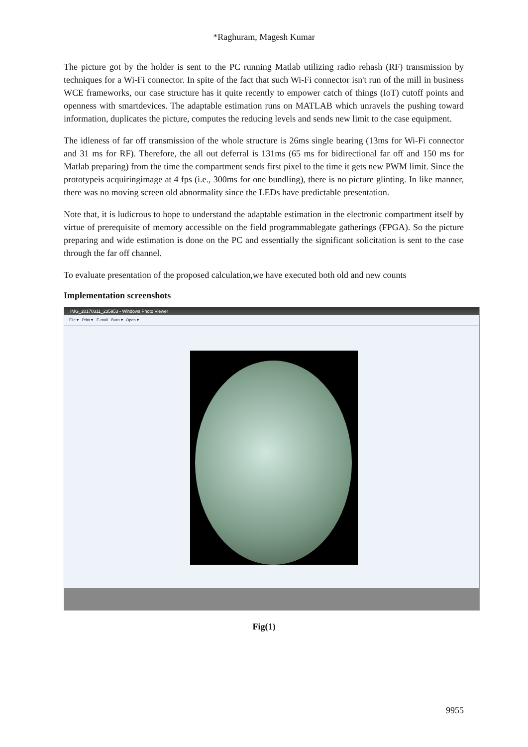*Raghuram, Magesh Kumar
The picture got by the holder is sent to the PC running Matlab utilizing radio rehash (RF) transmission by techniques for a Wi-Fi connector. In spite of the fact that such Wi-Fi connector isn't run of the mill in business WCE frameworks, our case structure has it quite recently to empower catch of things (IoT) cutoff points and openness with smartdevices. The adaptable estimation runs on MATLAB which unravels the pushing toward information, duplicates the picture, computes the reducing levels and sends new limit to the case equipment.
The idleness of far off transmission of the whole structure is 26ms single bearing (13ms for Wi-Fi connector and 31 ms for RF). Therefore, the all out deferral is 131ms (65 ms for bidirectional far off and 150 ms for Matlab preparing) from the time the compartment sends first pixel to the time it gets new PWM limit. Since the prototypeis acquiringimage at 4 fps (i.e., 300ms for one bundling), there is no picture glinting. In like manner, there was no moving screen old abnormality since the LEDs have predictable presentation.
Note that, it is ludicrous to hope to understand the adaptable estimation in the electronic compartment itself by virtue of prerequisite of memory accessible on the field programmablegate gatherings (FPGA). So the picture preparing and wide estimation is done on the PC and essentially the significant solicitation is sent to the case through the far off channel.
To evaluate presentation of the proposed calculation,we have executed both old and new counts
Implementation screenshots
IMG_20170311_235953 - Windows Photo Viewer
File ▾ Print ▾ E-mail Burn ▾ Open ▾
Fig(1)
9955